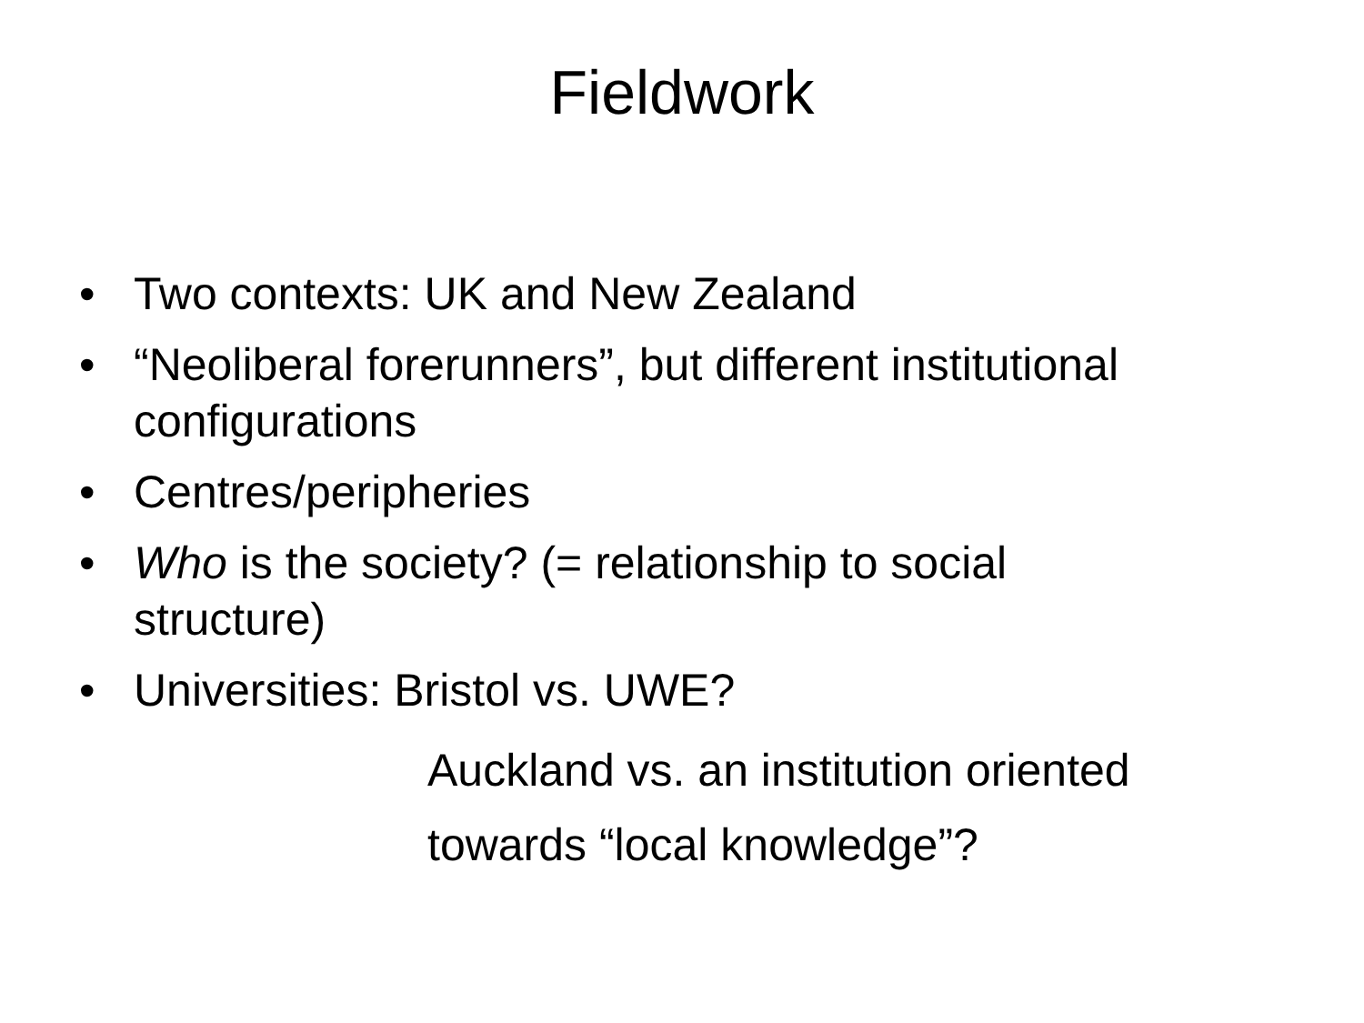Fieldwork
• Two contexts: UK and New Zealand
• “Neoliberal forerunners”, but different institutional configurations
• Centres/peripheries
• Who is the society? (= relationship to social structure)
• Universities: Bristol vs. UWE?
Auckland vs. an institution oriented
towards “local knowledge”?